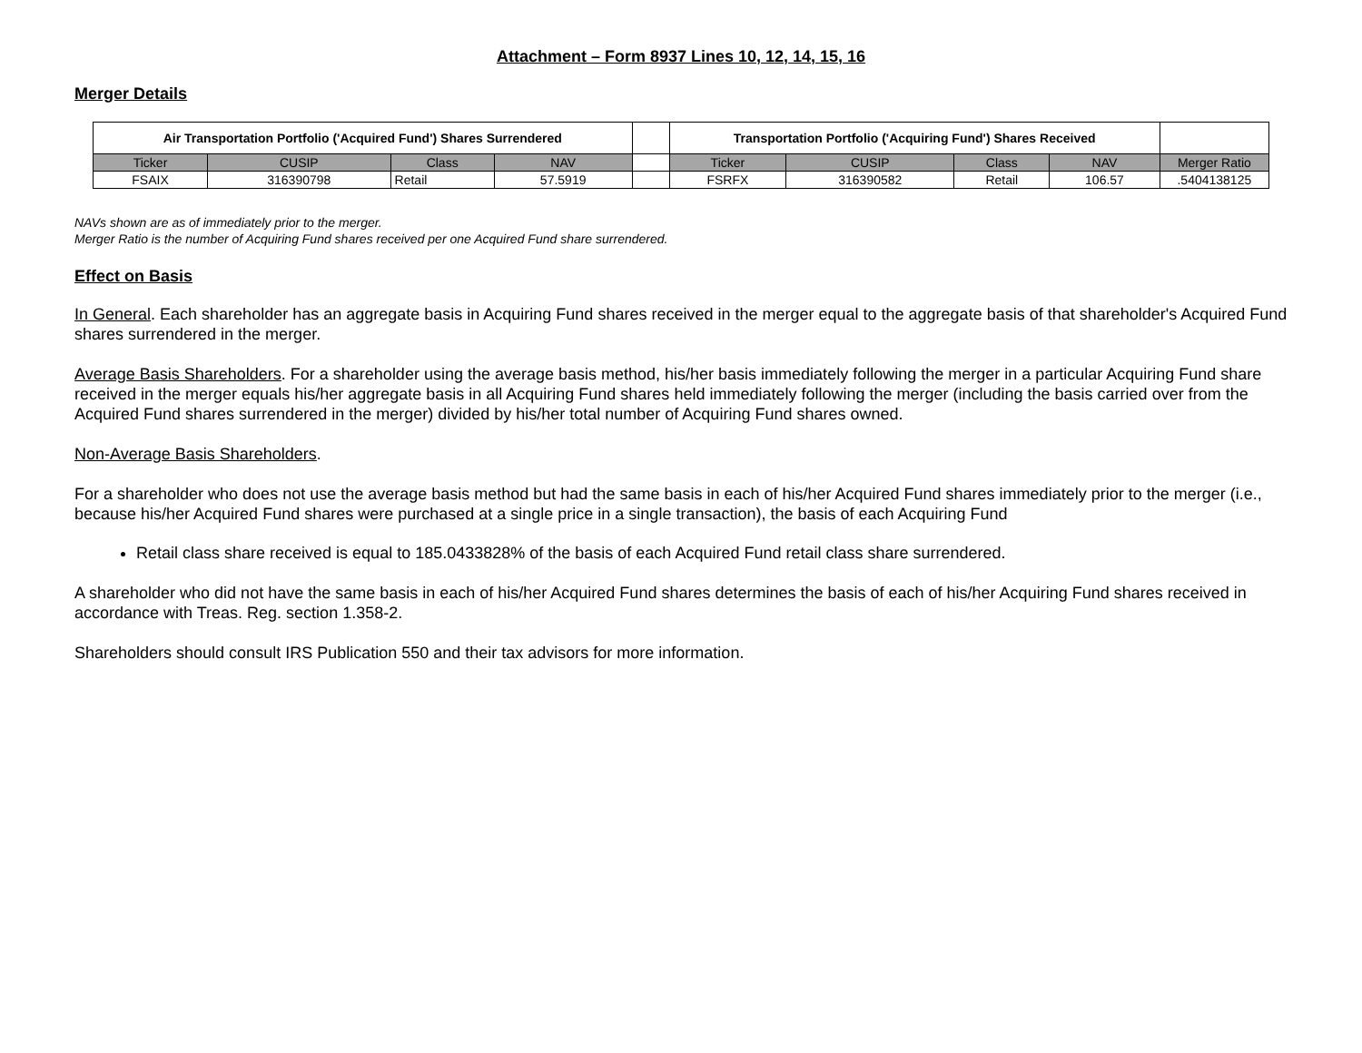Attachment – Form 8937 Lines 10, 12, 14, 15, 16
Merger Details
| Air Transportation Portfolio ('Acquired Fund') Shares Surrendered | | | | | Transportation Portfolio ('Acquiring Fund') Shares Received | | | | |
| --- | --- | --- | --- | --- | --- | --- | --- | --- | --- |
| Ticker | CUSIP | Class | NAV | | Ticker | CUSIP | Class | NAV | Merger Ratio |
| FSAIX | 316390798 | Retail | 57.5919 | | FSRFX | 316390582 | Retail | 106.57 | .5404138125 |
NAVs shown are as of immediately prior to the merger.
Merger Ratio is the number of Acquiring Fund shares received per one Acquired Fund share surrendered.
Effect on Basis
In General. Each shareholder has an aggregate basis in Acquiring Fund shares received in the merger equal to the aggregate basis of that shareholder's Acquired Fund shares surrendered in the merger.
Average Basis Shareholders. For a shareholder using the average basis method, his/her basis immediately following the merger in a particular Acquiring Fund share received in the merger equals his/her aggregate basis in all Acquiring Fund shares held immediately following the merger (including the basis carried over from the Acquired Fund shares surrendered in the merger) divided by his/her total number of Acquiring Fund shares owned.
Non-Average Basis Shareholders.
For a shareholder who does not use the average basis method but had the same basis in each of his/her Acquired Fund shares immediately prior to the merger (i.e., because his/her Acquired Fund shares were purchased at a single price in a single transaction), the basis of each Acquiring Fund
Retail class share received is equal to 185.0433828% of the basis of each Acquired Fund retail class share surrendered.
A shareholder who did not have the same basis in each of his/her Acquired Fund shares determines the basis of each of his/her Acquiring Fund shares received in accordance with Treas. Reg. section 1.358-2.
Shareholders should consult IRS Publication 550 and their tax advisors for more information.